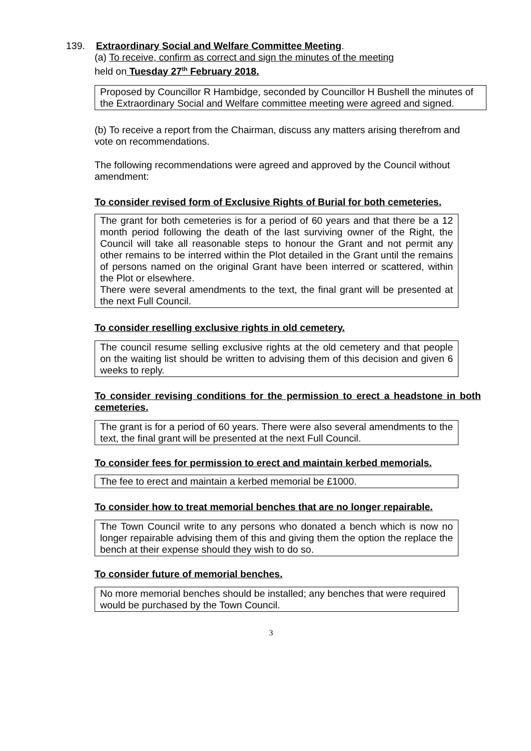139. Extraordinary Social and Welfare Committee Meeting.
(a) To receive, confirm as correct and sign the minutes of the meeting
held on Tuesday 27<sup>th</sup> February 2018.
Proposed by Councillor R Hambidge, seconded by Councillor H Bushell the minutes of the Extraordinary Social and Welfare committee meeting were agreed and signed.
(b) To receive a report from the Chairman, discuss any matters arising therefrom and vote on recommendations.
The following recommendations were agreed and approved by the Council without amendment:
To consider revised form of Exclusive Rights of Burial for both cemeteries.
The grant for both cemeteries is for a period of 60 years and that there be a 12 month period following the death of the last surviving owner of the Right, the Council will take all reasonable steps to honour the Grant and not permit any other remains to be interred within the Plot detailed in the Grant until the remains of persons named on the original Grant have been interred or scattered, within the Plot or elsewhere.
There were several amendments to the text, the final grant will be presented at the next Full Council.
To consider reselling exclusive rights in old cemetery.
The council resume selling exclusive rights at the old cemetery and that people on the waiting list should be written to advising them of this decision and given 6 weeks to reply.
To consider revising conditions for the permission to erect a headstone in both cemeteries.
The grant is for a period of 60 years. There were also several amendments to the text, the final grant will be presented at the next Full Council.
To consider fees for permission to erect and maintain kerbed memorials.
The fee to erect and maintain a kerbed memorial be £1000.
To consider how to treat memorial benches that are no longer repairable.
The Town Council write to any persons who donated a bench which is now no longer repairable advising them of this and giving them the option the replace the bench at their expense should they wish to do so.
To consider future of memorial benches.
No more memorial benches should be installed; any benches that were required would be purchased by the Town Council.
3